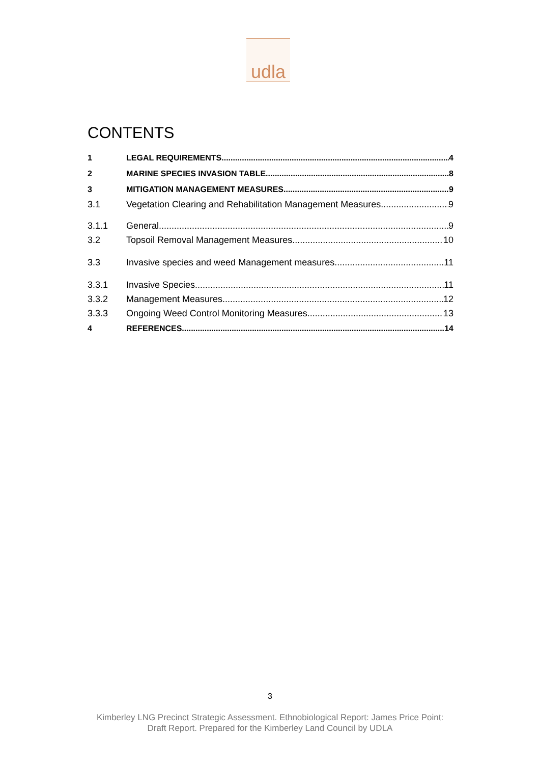udla
CONTENTS
1 LEGAL REQUIREMENTS 4
2 MARINE SPECIES INVASION TABLE 8
3 MITIGATION MANAGEMENT MEASURES 9
3.1 Vegetation Clearing and Rehabilitation Management Measures 9
3.1.1 General 9
3.2 Topsoil Removal Management Measures 10
3.3 Invasive species and weed Management measures 11
3.3.1 Invasive Species 11
3.3.2 Management Measures 12
3.3.3 Ongoing Weed Control Monitoring Measures. 13
4 REFERENCES 14
3
Kimberley LNG Precinct Strategic Assessment. Ethnobiological Report: James Price Point:
Draft Report. Prepared for the Kimberley Land Council by UDLA